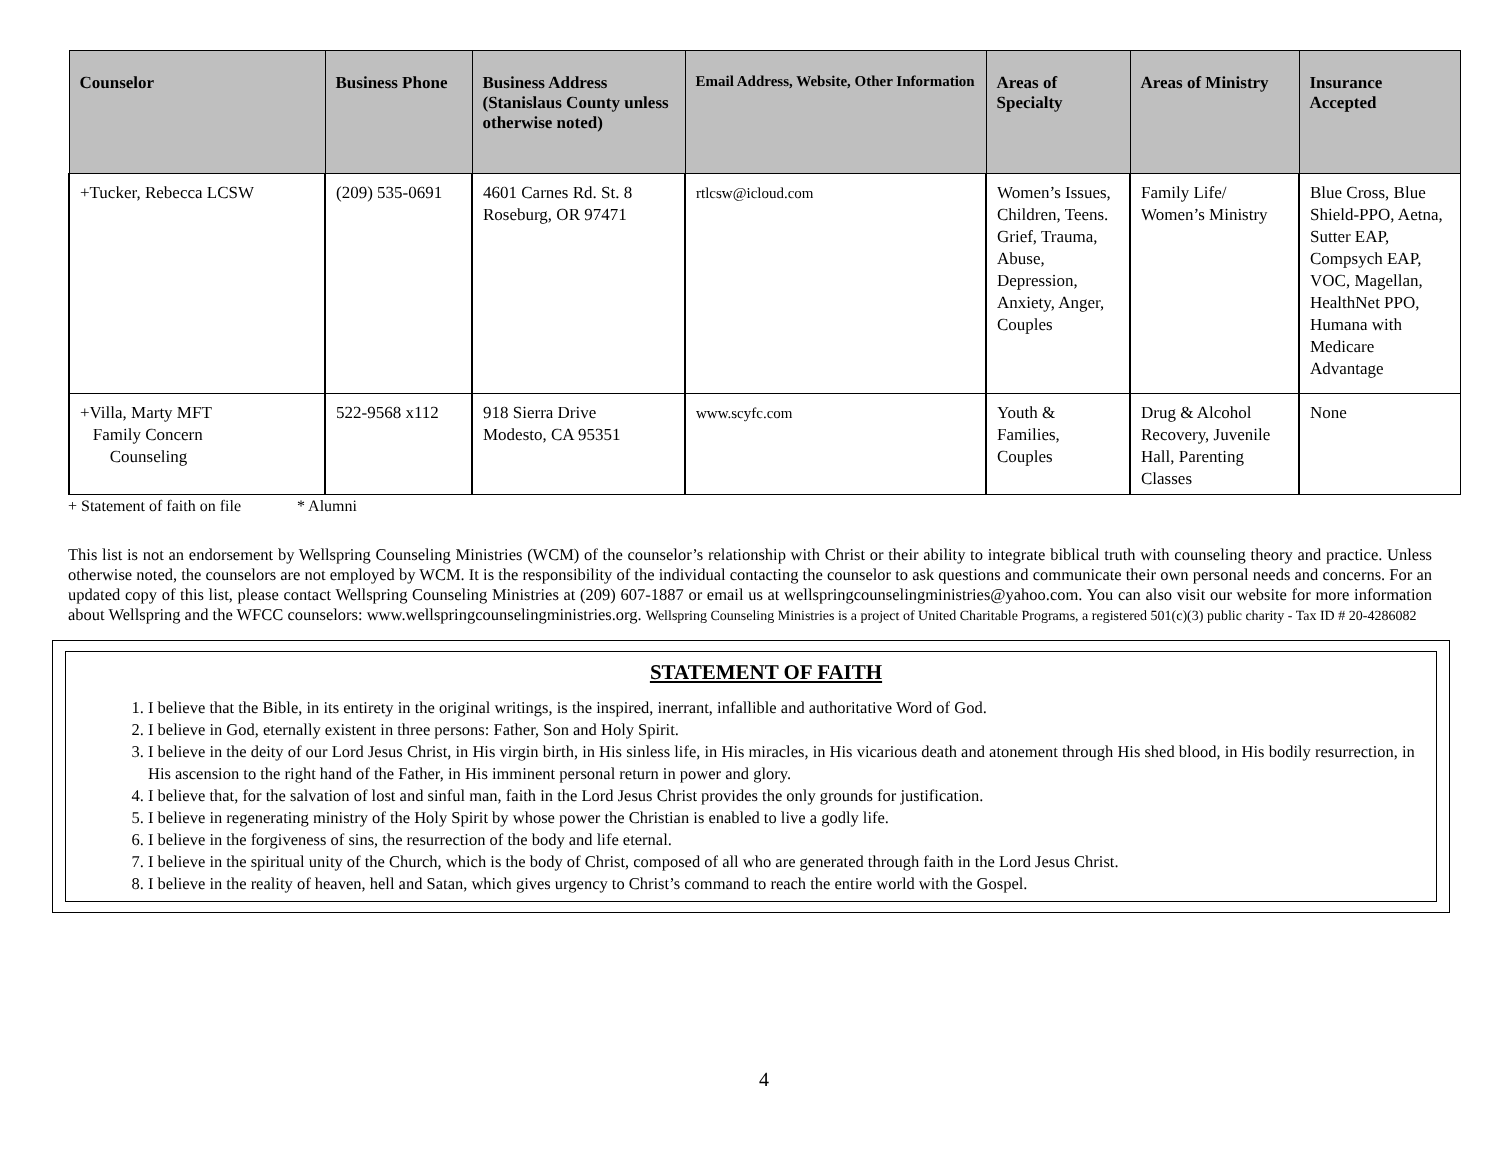| Counselor | Business Phone | Business Address (Stanislaus County unless otherwise noted) | Email Address, Website, Other Information | Areas of Specialty | Areas of Ministry | Insurance Accepted |
| --- | --- | --- | --- | --- | --- | --- |
| +Tucker, Rebecca LCSW | (209) 535-0691 | 4601 Carnes Rd. St. 8 Roseburg, OR 97471 | rtlcsw@icloud.com | Women’s Issues, Children, Teens. Grief, Trauma, Abuse, Depression, Anxiety, Anger, Couples | Family Life/ Women’s Ministry | Blue Cross, Blue Shield-PPO, Aetna, Sutter EAP, Compsych EAP, VOC, Magellan, HealthNet PPO, Humana with Medicare Advantage |
| +Villa, Marty MFT Family Concern Counseling | 522-9568 x112 | 918 Sierra Drive Modesto, CA 95351 | www.scyfc.com | Youth & Families, Couples | Drug & Alcohol Recovery, Juvenile Hall, Parenting Classes | None |
+ Statement of faith on file * Alumni
This list is not an endorsement by Wellspring Counseling Ministries (WCM) of the counselor’s relationship with Christ or their ability to integrate biblical truth with counseling theory and practice. Unless otherwise noted, the counselors are not employed by WCM. It is the responsibility of the individual contacting the counselor to ask questions and communicate their own personal needs and concerns. For an updated copy of this list, please contact Wellspring Counseling Ministries at (209) 607-1887 or email us at wellspringcounselingministries@yahoo.com. You can also visit our website for more information about Wellspring and the WFCC counselors: www.wellspringcounselingministries.org. Wellspring Counseling Ministries is a project of United Charitable Programs, a registered 501(c)(3) public charity - Tax ID # 20-4286082
STATEMENT OF FAITH
1. I believe that the Bible, in its entirety in the original writings, is the inspired, inerrant, infallible and authoritative Word of God.
2. I believe in God, eternally existent in three persons: Father, Son and Holy Spirit.
3. I believe in the deity of our Lord Jesus Christ, in His virgin birth, in His sinless life, in His miracles, in His vicarious death and atonement through His shed blood, in His bodily resurrection, in His ascension to the right hand of the Father, in His imminent personal return in power and glory.
4. I believe that, for the salvation of lost and sinful man, faith in the Lord Jesus Christ provides the only grounds for justification.
5. I believe in regenerating ministry of the Holy Spirit by whose power the Christian is enabled to live a godly life.
6. I believe in the forgiveness of sins, the resurrection of the body and life eternal.
7. I believe in the spiritual unity of the Church, which is the body of Christ, composed of all who are generated through faith in the Lord Jesus Christ.
8. I believe in the reality of heaven, hell and Satan, which gives urgency to Christ’s command to reach the entire world with the Gospel.
4